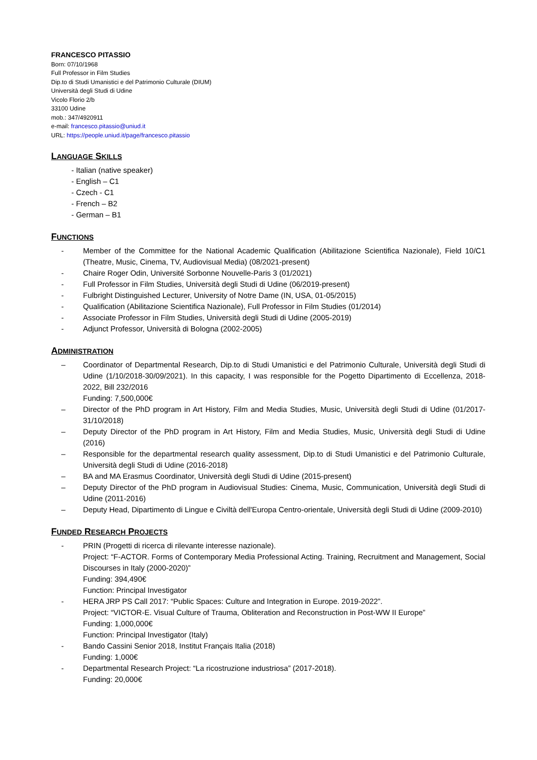FRANCESCO PITASSIO
Born: 07/10/1968
Full Professor in Film Studies
Dip.to di Studi Umanistici e del Patrimonio Culturale (DIUM)
Università degli Studi di Udine
Vicolo Florio 2/b
33100 Udine
mob.: 347/4920911
e-mail: francesco.pitassio@uniud.it
URL: https://people.uniud.it/page/francesco.pitassio
LANGUAGE SKILLS
- Italian (native speaker)
- English – C1
- Czech - C1
- French – B2
- German – B1
FUNCTIONS
- Member of the Committee for the National Academic Qualification (Abilitazione Scientifica Nazionale), Field 10/C1 (Theatre, Music, Cinema, TV, Audiovisual Media) (08/2021-present)
- Chaire Roger Odin, Université Sorbonne Nouvelle-Paris 3 (01/2021)
- Full Professor in Film Studies, Università degli Studi di Udine (06/2019-present)
- Fulbright Distinguished Lecturer, University of Notre Dame (IN, USA, 01-05/2015)
- Qualification (Abilitazione Scientifica Nazionale), Full Professor in Film Studies (01/2014)
- Associate Professor in Film Studies, Università degli Studi di Udine (2005-2019)
- Adjunct Professor, Università di Bologna (2002-2005)
ADMINISTRATION
– Coordinator of Departmental Research, Dip.to di Studi Umanistici e del Patrimonio Culturale, Università degli Studi di Udine (1/10/2018-30/09/2021). In this capacity, I was responsible for the Pogetto Dipartimento di Eccellenza, 2018-2022, Bill 232/2016
Funding: 7,500,000€
– Director of the PhD program in Art History, Film and Media Studies, Music, Università degli Studi di Udine (01/2017-31/10/2018)
– Deputy Director of the PhD program in Art History, Film and Media Studies, Music, Università degli Studi di Udine (2016)
– Responsible for the departmental research quality assessment, Dip.to di Studi Umanistici e del Patrimonio Culturale, Università degli Studi di Udine (2016-2018)
– BA and MA Erasmus Coordinator, Università degli Studi di Udine (2015-present)
– Deputy Director of the PhD program in Audiovisual Studies: Cinema, Music, Communication, Università degli Studi di Udine (2011-2016)
– Deputy Head, Dipartimento di Lingue e Civiltà dell'Europa Centro-orientale, Università degli Studi di Udine (2009-2010)
FUNDED RESEARCH PROJECTS
- PRIN (Progetti di ricerca di rilevante interesse nazionale).
Project: “F-ACTOR. Forms of Contemporary Media Professional Acting. Training, Recruitment and Management, Social Discourses in Italy (2000-2020)”
Funding: 394,490€
Function: Principal Investigator
- HERA JRP PS Call 2017: “Public Spaces: Culture and Integration in Europe. 2019-2022”.
Project: “VICTOR-E. Visual Culture of Trauma, Obliteration and Reconstruction in Post-WW II Europe”
Funding: 1,000,000€
Function: Principal Investigator (Italy)
- Bando Cassini Senior 2018, Institut Français Italia (2018)
Funding: 1,000€
- Departmental Research Project: “La ricostruzione industriosa” (2017-2018).
Funding: 20,000€